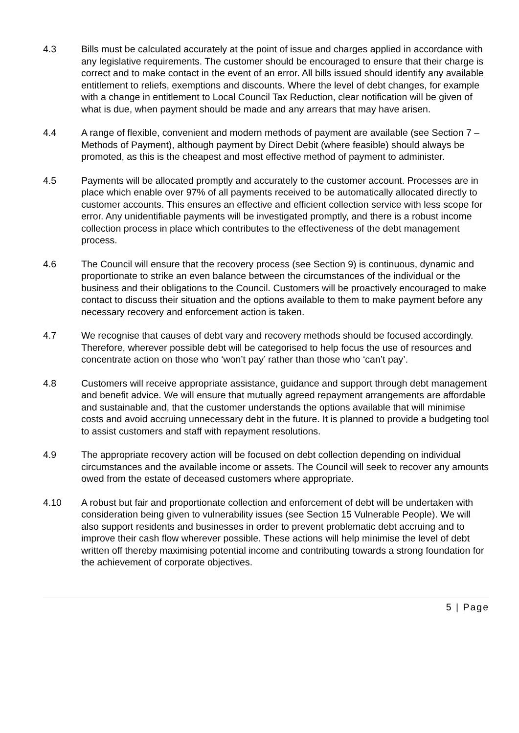4.3 Bills must be calculated accurately at the point of issue and charges applied in accordance with any legislative requirements. The customer should be encouraged to ensure that their charge is correct and to make contact in the event of an error. All bills issued should identify any available entitlement to reliefs, exemptions and discounts. Where the level of debt changes, for example with a change in entitlement to Local Council Tax Reduction, clear notification will be given of what is due, when payment should be made and any arrears that may have arisen.
4.4 A range of flexible, convenient and modern methods of payment are available (see Section 7 – Methods of Payment), although payment by Direct Debit (where feasible) should always be promoted, as this is the cheapest and most effective method of payment to administer.
4.5 Payments will be allocated promptly and accurately to the customer account. Processes are in place which enable over 97% of all payments received to be automatically allocated directly to customer accounts. This ensures an effective and efficient collection service with less scope for error. Any unidentifiable payments will be investigated promptly, and there is a robust income collection process in place which contributes to the effectiveness of the debt management process.
4.6 The Council will ensure that the recovery process (see Section 9) is continuous, dynamic and proportionate to strike an even balance between the circumstances of the individual or the business and their obligations to the Council. Customers will be proactively encouraged to make contact to discuss their situation and the options available to them to make payment before any necessary recovery and enforcement action is taken.
4.7 We recognise that causes of debt vary and recovery methods should be focused accordingly. Therefore, wherever possible debt will be categorised to help focus the use of resources and concentrate action on those who ‘won’t pay’ rather than those who ‘can’t pay’.
4.8 Customers will receive appropriate assistance, guidance and support through debt management and benefit advice. We will ensure that mutually agreed repayment arrangements are affordable and sustainable and, that the customer understands the options available that will minimise costs and avoid accruing unnecessary debt in the future. It is planned to provide a budgeting tool to assist customers and staff with repayment resolutions.
4.9 The appropriate recovery action will be focused on debt collection depending on individual circumstances and the available income or assets. The Council will seek to recover any amounts owed from the estate of deceased customers where appropriate.
4.10 A robust but fair and proportionate collection and enforcement of debt will be undertaken with consideration being given to vulnerability issues (see Section 15 Vulnerable People). We will also support residents and businesses in order to prevent problematic debt accruing and to improve their cash flow wherever possible. These actions will help minimise the level of debt written off thereby maximising potential income and contributing towards a strong foundation for the achievement of corporate objectives.
5 | Page